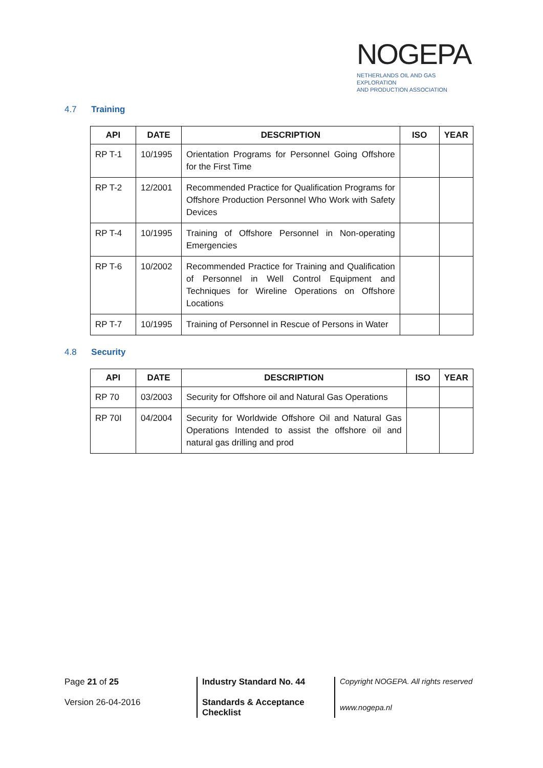NOGEPA
NETHERLANDS OIL AND GAS EXPLORATION
AND PRODUCTION ASSOCIATION
4.7 Training
| API | DATE | DESCRIPTION | ISO | YEAR |
| --- | --- | --- | --- | --- |
| RP T-1 | 10/1995 | Orientation Programs for Personnel Going Offshore for the First Time | | |
| RP T-2 | 12/2001 | Recommended Practice for Qualification Programs for Offshore Production Personnel Who Work with Safety Devices | | |
| RP T-4 | 10/1995 | Training of Offshore Personnel in Non-operating Emergencies | | |
| RP T-6 | 10/2002 | Recommended Practice for Training and Qualification of Personnel in Well Control Equipment and Techniques for Wireline Operations on Offshore Locations | | |
| RP T-7 | 10/1995 | Training of Personnel in Rescue of Persons in Water | | |
4.8 Security
| API | DATE | DESCRIPTION | ISO | YEAR |
| --- | --- | --- | --- | --- |
| RP 70 | 03/2003 | Security for Offshore oil and Natural Gas Operations | | |
| RP 70I | 04/2004 | Security for Worldwide Offshore Oil and Natural Gas Operations Intended to assist the offshore oil and natural gas drilling and prod | | |
Page 21 of 25
Version 26-04-2016
Industry Standard No. 44
Standards & Acceptance
Checklist
Copyright NOGEPA. All rights reserved
www.nogepa.nl